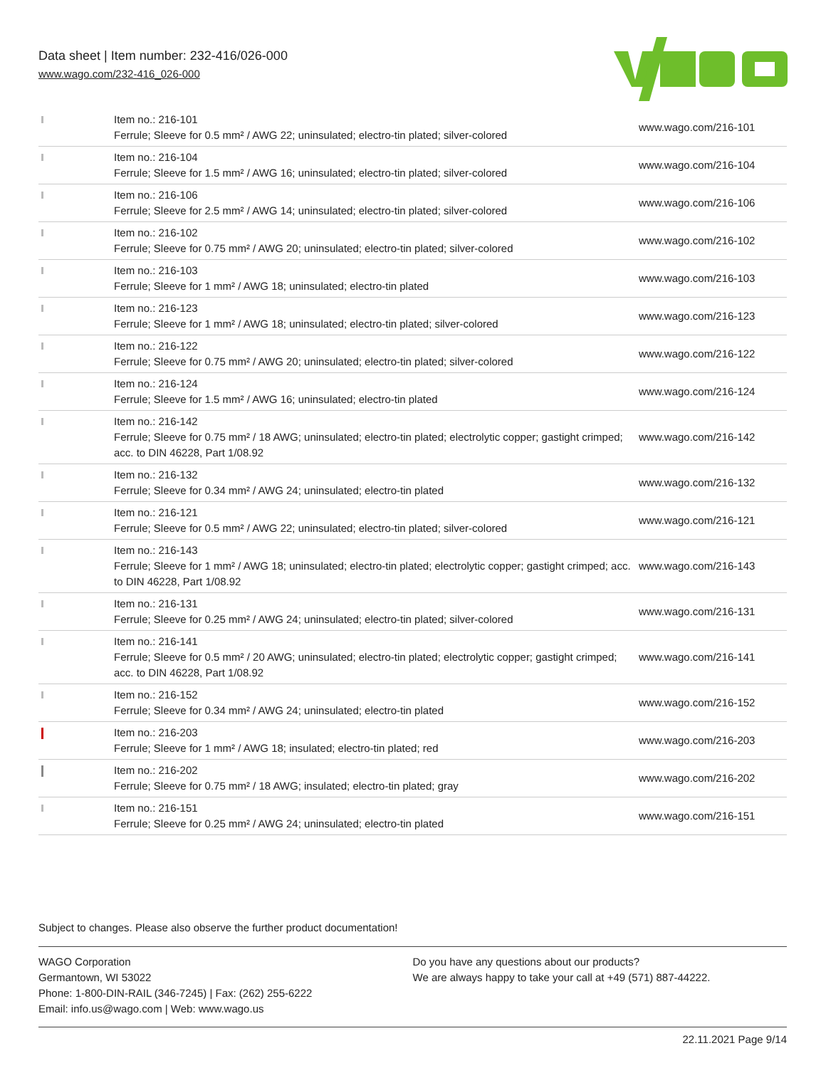Data sheet | Item number: 232-416/026-000
www.wago.com/232-416_026-000
| | Item no.: 216-101 Ferrule; Sleeve for 0.5 mm² / AWG 22; uninsulated; electro-tin plated; silver-colored | www.wago.com/216-101 |
| | Item no.: 216-104 Ferrule; Sleeve for 1.5 mm² / AWG 16; uninsulated; electro-tin plated; silver-colored | www.wago.com/216-104 |
| | Item no.: 216-106 Ferrule; Sleeve for 2.5 mm² / AWG 14; uninsulated; electro-tin plated; silver-colored | www.wago.com/216-106 |
| | Item no.: 216-102 Ferrule; Sleeve for 0.75 mm² / AWG 20; uninsulated; electro-tin plated; silver-colored | www.wago.com/216-102 |
| | Item no.: 216-103 Ferrule; Sleeve for 1 mm² / AWG 18; uninsulated; electro-tin plated | www.wago.com/216-103 |
| | Item no.: 216-123 Ferrule; Sleeve for 1 mm² / AWG 18; uninsulated; electro-tin plated; silver-colored | www.wago.com/216-123 |
| | Item no.: 216-122 Ferrule; Sleeve for 0.75 mm² / AWG 20; uninsulated; electro-tin plated; silver-colored | www.wago.com/216-122 |
| | Item no.: 216-124 Ferrule; Sleeve for 1.5 mm² / AWG 16; uninsulated; electro-tin plated | www.wago.com/216-124 |
| | Item no.: 216-142 Ferrule; Sleeve for 0.75 mm² / 18 AWG; uninsulated; electro-tin plated; electrolytic copper; gastight crimped; acc. to DIN 46228, Part 1/08.92 | www.wago.com/216-142 |
| | Item no.: 216-132 Ferrule; Sleeve for 0.34 mm² / AWG 24; uninsulated; electro-tin plated | www.wago.com/216-132 |
| | Item no.: 216-121 Ferrule; Sleeve for 0.5 mm² / AWG 22; uninsulated; electro-tin plated; silver-colored | www.wago.com/216-121 |
| | Item no.: 216-143 Ferrule; Sleeve for 1 mm² / AWG 18; uninsulated; electro-tin plated; electrolytic copper; gastight crimped; acc. to DIN 46228, Part 1/08.92 | www.wago.com/216-143 |
| | Item no.: 216-131 Ferrule; Sleeve for 0.25 mm² / AWG 24; uninsulated; electro-tin plated; silver-colored | www.wago.com/216-131 |
| | Item no.: 216-141 Ferrule; Sleeve for 0.5 mm² / 20 AWG; uninsulated; electro-tin plated; electrolytic copper; gastight crimped; acc. to DIN 46228, Part 1/08.92 | www.wago.com/216-141 |
| | Item no.: 216-152 Ferrule; Sleeve for 0.34 mm² / AWG 24; uninsulated; electro-tin plated | www.wago.com/216-152 |
| | Item no.: 216-203 Ferrule; Sleeve for 1 mm² / AWG 18; insulated; electro-tin plated; red | www.wago.com/216-203 |
| | Item no.: 216-202 Ferrule; Sleeve for 0.75 mm² / 18 AWG; insulated; electro-tin plated; gray | www.wago.com/216-202 |
| | Item no.: 216-151 Ferrule; Sleeve for 0.25 mm² / AWG 24; uninsulated; electro-tin plated | www.wago.com/216-151 |
Subject to changes. Please also observe the further product documentation!
WAGO Corporation
Germantown, WI 53022
Phone: 1-800-DIN-RAIL (346-7245) | Fax: (262) 255-6222
Email: info.us@wago.com | Web: www.wago.us
Do you have any questions about our products?
We are always happy to take your call at +49 (571) 887-44222.
22.11.2021 Page 9/14